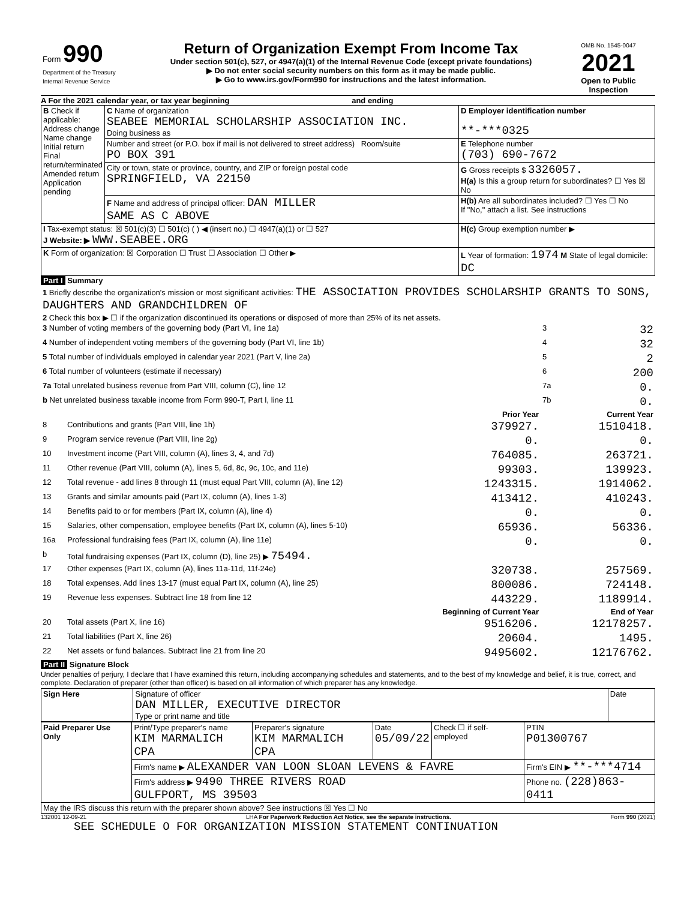| Form 990 Department of the Treasury Internal Revenue Service | Return of Organization Exempt From Income Tax Under section 501(c), 527, or 4947(a)(1) of the Internal Revenue Code (except private foundations) ▶ Do not enter social security numbers on this form as it may be made public. ▶ Go to www.irs.gov/Form990 for instructions and the latest information. | OMB No. 1545-0047 2021 Open to Public Inspection |
A For the 2021 calendar year, or tax year beginning and ending
| B Check if applicable: Address change Name change Initial return Final return/terminated Amended return Application pending | C Name of organization SEABEE MEMORIAL SCHOLARSHIP ASSOCIATION INC. Doing business as | D Employer identification number **-***0325 |
| | Number and street (or P.O. box if mail is not delivered to street address) Room/suite PO BOX 391 | E Telephone number (703) 690-7672 |
| | City or town, state or province, country, and ZIP or foreign postal code SPRINGFIELD, VA 22150 | G Gross receipts $ 3326057. H(a) Is this a group return for subordinates? ☐ Yes ☒ No |
| | F Name and address of principal officer: DAN MILLER SAME AS C ABOVE | H(b) Are all subordinates included? ☐ Yes ☐ No If "No," attach a list. See instructions |
| I Tax-exempt status: ☒ 501(c)(3) ☐ 501(c) ( ) ◀ (insert no.) ☐ 4947(a)(1) or ☐ 527 J Website: ▶ WWW.SEABEE.ORG | | H(c) Group exemption number ▶ |
| K Form of organization: ☒ Corporation ☐ Trust ☐ Association ☐ Other ▶ | | L Year of formation: 1974 M State of legal domicile: DC |
Part I Summary
| 1 Briefly describe the organization's mission or most significant activities: THE ASSOCIATION PROVIDES SCHOLARSHIP GRANTS TO SONS, DAUGHTERS AND GRANDCHILDREN OF | | | | |
| 2 Check this box ▶ ☐ if the organization discontinued its operations or disposed of more than 25% of its net assets. | | | | |
| 3 Number of voting members of the governing body (Part VI, line 1a) | | | 3 | 32 |
| 4 Number of independent voting members of the governing body (Part VI, line 1b) | | | 4 | 32 |
| 5 Total number of individuals employed in calendar year 2021 (Part V, line 2a) | | | 5 | 2 |
| 6 Total number of volunteers (estimate if necessary) | | | 6 | 200 |
| 7a Total unrelated business revenue from Part VIII, column (C), line 12 | | | 7a | 0. |
| b Net unrelated business taxable income from Form 990-T, Part I, line 11 | | | 7b | 0. |
| | | Prior Year | | Current Year |
| 8 | Contributions and grants (Part VIII, line 1h) | 379927. | | 1510418. |
| 9 | Program service revenue (Part VIII, line 2g) | 0. | | 0. |
| 10 | Investment income (Part VIII, column (A), lines 3, 4, and 7d) | 764085. | | 263721. |
| 11 | Other revenue (Part VIII, column (A), lines 5, 6d, 8c, 9c, 10c, and 11e) | 99303. | | 139923. |
| 12 | Total revenue - add lines 8 through 11 (must equal Part VIII, column (A), line 12) | 1243315. | | 1914062. |
| 13 | Grants and similar amounts paid (Part IX, column (A), lines 1-3) | 413412. | | 410243. |
| 14 | Benefits paid to or for members (Part IX, column (A), line 4) | 0. | | 0. |
| 15 | Salaries, other compensation, employee benefits (Part IX, column (A), lines 5-10) | 65936. | | 56336. |
| 16a | Professional fundraising fees (Part IX, column (A), line 11e) | 0. | | 0. |
| b | Total fundraising expenses (Part IX, column (D), line 25) ▶ 75494. | | | |
| 17 | Other expenses (Part IX, column (A), lines 11a-11d, 11f-24e) | 320738. | | 257569. |
| 18 | Total expenses. Add lines 13-17 (must equal Part IX, column (A), line 25) | 800086. | | 724148. |
| 19 | Revenue less expenses. Subtract line 18 from line 12 | 443229. | | 1189914. |
| | | Beginning of Current Year | | End of Year |
| 20 | Total assets (Part X, line 16) | 9516206. | | 12178257. |
| 21 | Total liabilities (Part X, line 26) | 20604. | | 1495. |
| 22 | Net assets or fund balances. Subtract line 21 from line 20 | 9495602. | | 12176762. |
Part II Signature Block
Under penalties of perjury, I declare that I have examined this return, including accompanying schedules and statements, and to the best of my knowledge and belief, it is true, correct, and complete. Declaration of preparer (other than officer) is based on all information of which preparer has any knowledge.
| Sign Here | Signature of officer DAN MILLER, EXECUTIVE DIRECTOR Type or print name and title | Date |
| Paid Preparer Use Only | Print/Type preparer's name KIM MARMALICH CPA | Preparer's signature KIM MARMALICH CPA | Date 05/09/22 | Check ☐ if self-employed | PTIN P01300767 |
| | Firm's name ▶ ALEXANDER VAN LOON SLOAN LEVENS & FAVRE | | | | Firm's EIN ▶ **-***4714 |
| | Firm's address ▶ 9490 THREE RIVERS ROAD GULFPORT, MS 39503 | | | | Phone no. (228)863-0411 |
| May the IRS discuss this return with the preparer shown above? See instructions ☒ Yes ☐ No | | | | | |
132001 12-09-21 LHA For Paperwork Reduction Act Notice, see the separate instructions. Form 990 (2021)
SEE SCHEDULE O FOR ORGANIZATION MISSION STATEMENT CONTINUATION